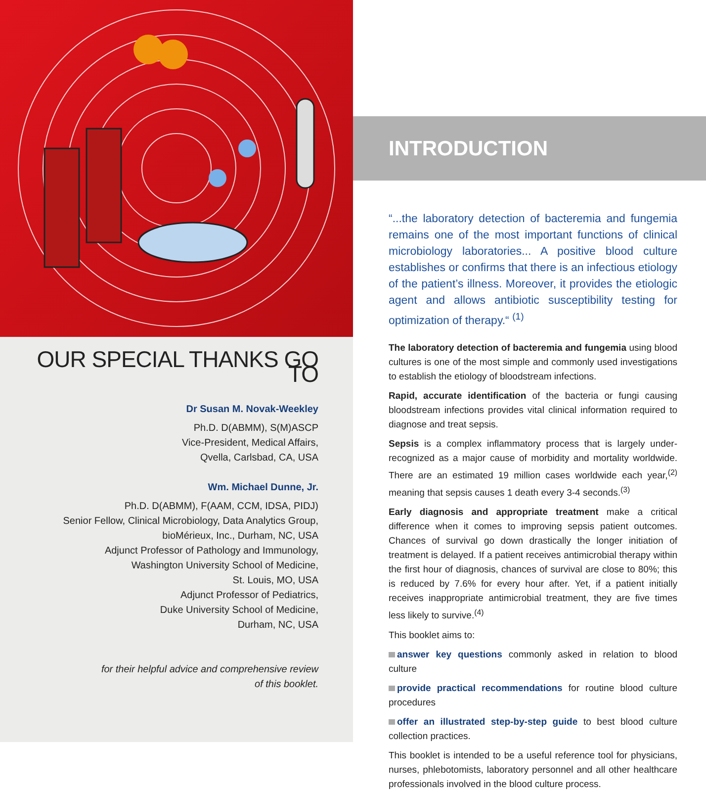OUR SPECIAL THANKS GO TO
Dr Susan M. Novak-Weekley
Ph.D. D(ABMM), S(M)ASCP
Vice-President, Medical Affairs,
Qvella, Carlsbad, CA, USA
Wm. Michael Dunne, Jr.
Ph.D. D(ABMM), F(AAM, CCM, IDSA, PIDJ)
Senior Fellow, Clinical Microbiology, Data Analytics Group,
bioMérieux, Inc., Durham, NC, USA
Adjunct Professor of Pathology and Immunology,
Washington University School of Medicine,
St. Louis, MO, USA
Adjunct Professor of Pediatrics,
Duke University School of Medicine,
Durham, NC, USA
for their helpful advice and comprehensive review
of this booklet.
INTRODUCTION
“...the laboratory detection of bacteremia and fungemia remains one of the most important functions of clinical microbiology laboratories... A positive blood culture establishes or confirms that there is an infectious etiology of the patient’s illness. Moreover, it provides the etiologic agent and allows antibiotic susceptibility testing for optimization of therapy.“ <sup>(1)</sup>
The laboratory detection of bacteremia and fungemia using blood cultures is one of the most simple and commonly used investigations to establish the etiology of bloodstream infections.
Rapid, accurate identification of the bacteria or fungi causing bloodstream infections provides vital clinical information required to diagnose and treat sepsis.
Sepsis is a complex inflammatory process that is largely under-recognized as a major cause of morbidity and mortality worldwide. There are an estimated 19 million cases worldwide each year,<sup>(2)</sup> meaning that sepsis causes 1 death every 3-4 seconds.<sup>(3)</sup>
Early diagnosis and appropriate treatment make a critical difference when it comes to improving sepsis patient outcomes. Chances of survival go down drastically the longer initiation of treatment is delayed. If a patient receives antimicrobial therapy within the first hour of diagnosis, chances of survival are close to 80%; this is reduced by 7.6% for every hour after. Yet, if a patient initially receives inappropriate antimicrobial treatment, they are five times less likely to survive.<sup>(4)</sup>
This booklet aims to:
answer key questions commonly asked in relation to blood culture
provide practical recommendations for routine blood culture procedures
offer an illustrated step-by-step guide to best blood culture collection practices.
This booklet is intended to be a useful reference tool for physicians, nurses, phlebotomists, laboratory personnel and all other healthcare professionals involved in the blood culture process.